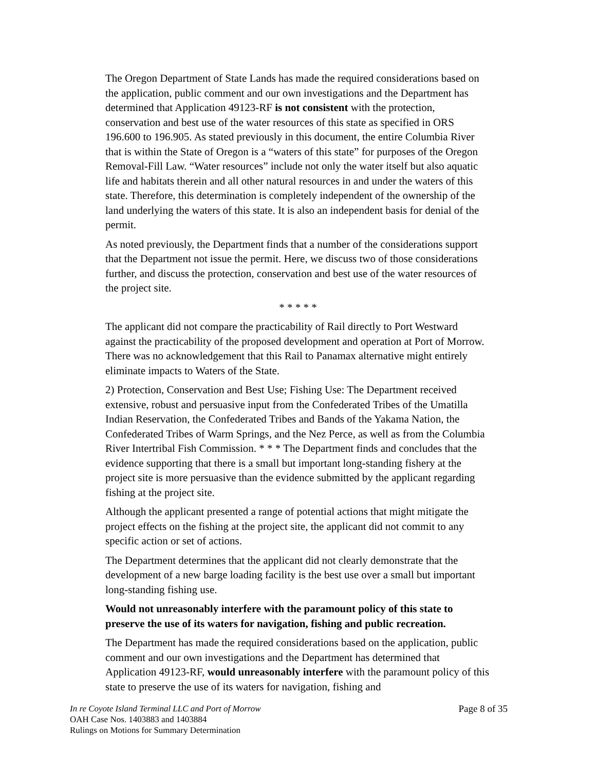The Oregon Department of State Lands has made the required considerations based on the application, public comment and our own investigations and the Department has determined that Application 49123-RF is not consistent with the protection, conservation and best use of the water resources of this state as specified in ORS 196.600 to 196.905. As stated previously in this document, the entire Columbia River that is within the State of Oregon is a “waters of this state” for purposes of the Oregon Removal-Fill Law. “Water resources” include not only the water itself but also aquatic life and habitats therein and all other natural resources in and under the waters of this state. Therefore, this determination is completely independent of the ownership of the land underlying the waters of this state. It is also an independent basis for denial of the permit.
As noted previously, the Department finds that a number of the considerations support that the Department not issue the permit. Here, we discuss two of those considerations further, and discuss the protection, conservation and best use of the water resources of the project site.
* * * * *
The applicant did not compare the practicability of Rail directly to Port Westward against the practicability of the proposed development and operation at Port of Morrow. There was no acknowledgement that this Rail to Panamax alternative might entirely eliminate impacts to Waters of the State.
2) Protection, Conservation and Best Use; Fishing Use: The Department received extensive, robust and persuasive input from the Confederated Tribes of the Umatilla Indian Reservation, the Confederated Tribes and Bands of the Yakama Nation, the Confederated Tribes of Warm Springs, and the Nez Perce, as well as from the Columbia River Intertribal Fish Commission. * * * The Department finds and concludes that the evidence supporting that there is a small but important long-standing fishery at the project site is more persuasive than the evidence submitted by the applicant regarding fishing at the project site.
Although the applicant presented a range of potential actions that might mitigate the project effects on the fishing at the project site, the applicant did not commit to any specific action or set of actions.
The Department determines that the applicant did not clearly demonstrate that the development of a new barge loading facility is the best use over a small but important long-standing fishing use.
Would not unreasonably interfere with the paramount policy of this state to preserve the use of its waters for navigation, fishing and public recreation.
The Department has made the required considerations based on the application, public comment and our own investigations and the Department has determined that Application 49123-RF, would unreasonably interfere with the paramount policy of this state to preserve the use of its waters for navigation, fishing and
In re Coyote Island Terminal LLC and Port of Morrow Page 8 of 35
OAH Case Nos. 1403883 and 1403884
Rulings on Motions for Summary Determination